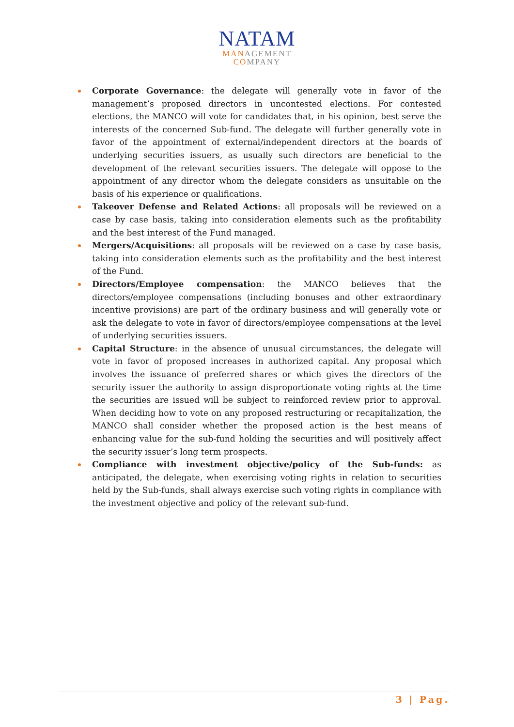NATAM
MANAGEMENT
COMPANY
Corporate Governance: the delegate will generally vote in favor of the management’s proposed directors in uncontested elections. For contested elections, the MANCO will vote for candidates that, in his opinion, best serve the interests of the concerned Sub-fund. The delegate will further generally vote in favor of the appointment of external/independent directors at the boards of underlying securities issuers, as usually such directors are beneficial to the development of the relevant securities issuers. The delegate will oppose to the appointment of any director whom the delegate considers as unsuitable on the basis of his experience or qualifications.
Takeover Defense and Related Actions: all proposals will be reviewed on a case by case basis, taking into consideration elements such as the profitability and the best interest of the Fund managed.
Mergers/Acquisitions: all proposals will be reviewed on a case by case basis, taking into consideration elements such as the profitability and the best interest of the Fund.
Directors/Employee compensation: the MANCO believes that the directors/employee compensations (including bonuses and other extraordinary incentive provisions) are part of the ordinary business and will generally vote or ask the delegate to vote in favor of directors/employee compensations at the level of underlying securities issuers.
Capital Structure: in the absence of unusual circumstances, the delegate will vote in favor of proposed increases in authorized capital. Any proposal which involves the issuance of preferred shares or which gives the directors of the security issuer the authority to assign disproportionate voting rights at the time the securities are issued will be subject to reinforced review prior to approval. When deciding how to vote on any proposed restructuring or recapitalization, the MANCO shall consider whether the proposed action is the best means of enhancing value for the sub-fund holding the securities and will positively affect the security issuer’s long term prospects.
Compliance with investment objective/policy of the Sub-funds: as anticipated, the delegate, when exercising voting rights in relation to securities held by the Sub-funds, shall always exercise such voting rights in compliance with the investment objective and policy of the relevant sub-fund.
3 | Pag.